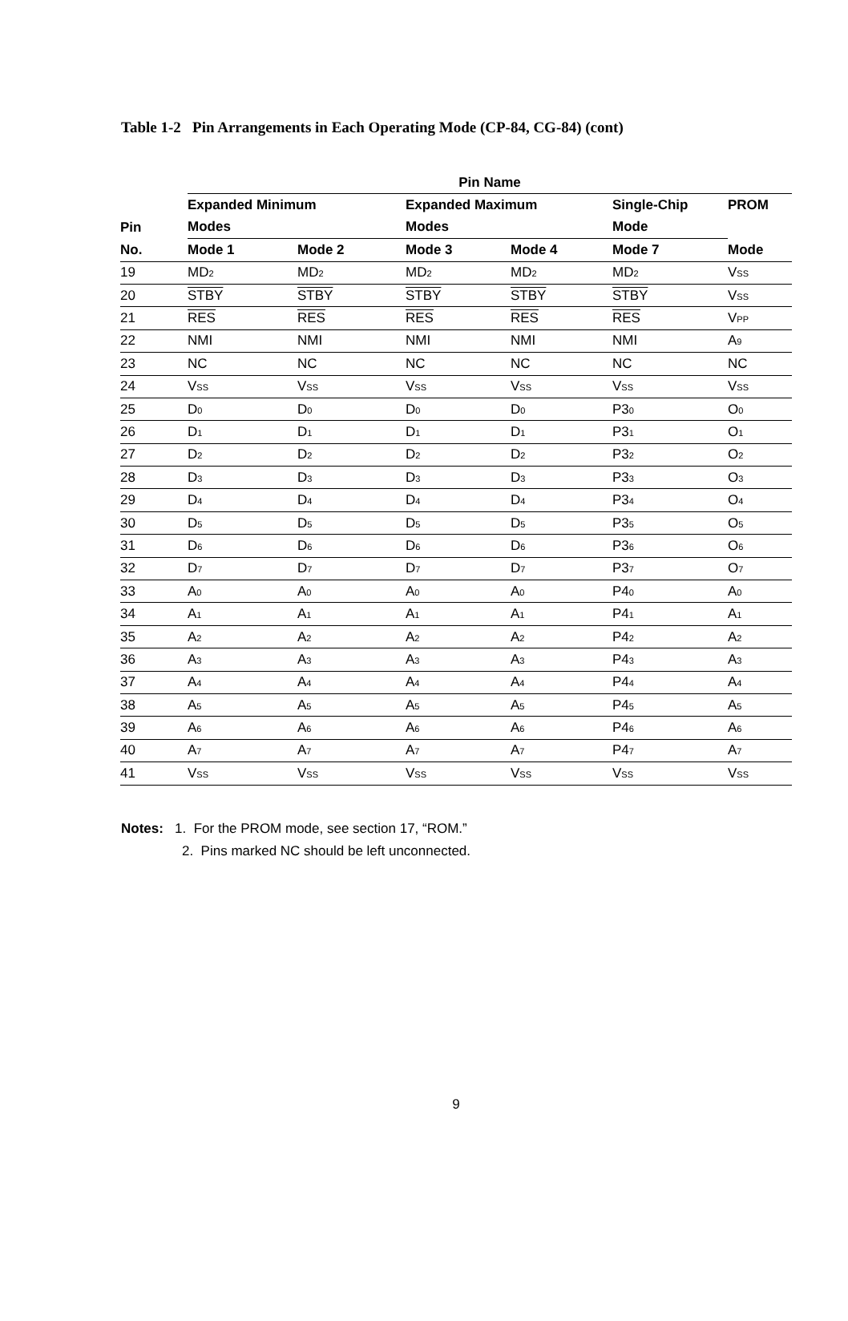Table 1-2 Pin Arrangements in Each Operating Mode (CP-84, CG-84) (cont)
| | Pin Name | | | | | |
| --- | --- | --- | --- | --- | --- | --- |
| | Expanded Minimum | | Expanded Maximum | | Single-Chip | PROM |
| Pin | Modes | | Modes | | Mode | |
| No. | Mode 1 | Mode 2 | Mode 3 | Mode 4 | Mode 7 | Mode |
| 19 | MD<sub>2</sub> | MD<sub>2</sub> | MD<sub>2</sub> | MD<sub>2</sub> | MD<sub>2</sub> | V<sub>SS</sub> |
| 20 | STBY | STBY | STBY | STBY | STBY | V<sub>SS</sub> |
| 21 | RES | RES | RES | RES | RES | V<sub>PP</sub> |
| 22 | NMI | NMI | NMI | NMI | NMI | A<sub>9</sub> |
| 23 | NC | NC | NC | NC | NC | NC |
| 24 | V<sub>SS</sub> | V<sub>SS</sub> | V<sub>SS</sub> | V<sub>SS</sub> | V<sub>SS</sub> | V<sub>SS</sub> |
| 25 | D<sub>0</sub> | D<sub>0</sub> | D<sub>0</sub> | D<sub>0</sub> | P3<sub>0</sub> | O<sub>0</sub> |
| 26 | D<sub>1</sub> | D<sub>1</sub> | D<sub>1</sub> | D<sub>1</sub> | P3<sub>1</sub> | O<sub>1</sub> |
| 27 | D<sub>2</sub> | D<sub>2</sub> | D<sub>2</sub> | D<sub>2</sub> | P3<sub>2</sub> | O<sub>2</sub> |
| 28 | D<sub>3</sub> | D<sub>3</sub> | D<sub>3</sub> | D<sub>3</sub> | P3<sub>3</sub> | O<sub>3</sub> |
| 29 | D<sub>4</sub> | D<sub>4</sub> | D<sub>4</sub> | D<sub>4</sub> | P3<sub>4</sub> | O<sub>4</sub> |
| 30 | D<sub>5</sub> | D<sub>5</sub> | D<sub>5</sub> | D<sub>5</sub> | P3<sub>5</sub> | O<sub>5</sub> |
| 31 | D<sub>6</sub> | D<sub>6</sub> | D<sub>6</sub> | D<sub>6</sub> | P3<sub>6</sub> | O<sub>6</sub> |
| 32 | D<sub>7</sub> | D<sub>7</sub> | D<sub>7</sub> | D<sub>7</sub> | P3<sub>7</sub> | O<sub>7</sub> |
| 33 | A<sub>0</sub> | A<sub>0</sub> | A<sub>0</sub> | A<sub>0</sub> | P4<sub>0</sub> | A<sub>0</sub> |
| 34 | A<sub>1</sub> | A<sub>1</sub> | A<sub>1</sub> | A<sub>1</sub> | P4<sub>1</sub> | A<sub>1</sub> |
| 35 | A<sub>2</sub> | A<sub>2</sub> | A<sub>2</sub> | A<sub>2</sub> | P4<sub>2</sub> | A<sub>2</sub> |
| 36 | A<sub>3</sub> | A<sub>3</sub> | A<sub>3</sub> | A<sub>3</sub> | P4<sub>3</sub> | A<sub>3</sub> |
| 37 | A<sub>4</sub> | A<sub>4</sub> | A<sub>4</sub> | A<sub>4</sub> | P4<sub>4</sub> | A<sub>4</sub> |
| 38 | A<sub>5</sub> | A<sub>5</sub> | A<sub>5</sub> | A<sub>5</sub> | P4<sub>5</sub> | A<sub>5</sub> |
| 39 | A<sub>6</sub> | A<sub>6</sub> | A<sub>6</sub> | A<sub>6</sub> | P4<sub>6</sub> | A<sub>6</sub> |
| 40 | A<sub>7</sub> | A<sub>7</sub> | A<sub>7</sub> | A<sub>7</sub> | P4<sub>7</sub> | A<sub>7</sub> |
| 41 | V<sub>SS</sub> | V<sub>SS</sub> | V<sub>SS</sub> | V<sub>SS</sub> | V<sub>SS</sub> | V<sub>SS</sub> |
Notes: 1. For the PROM mode, see section 17, “ROM.”
2. Pins marked NC should be left unconnected.
9